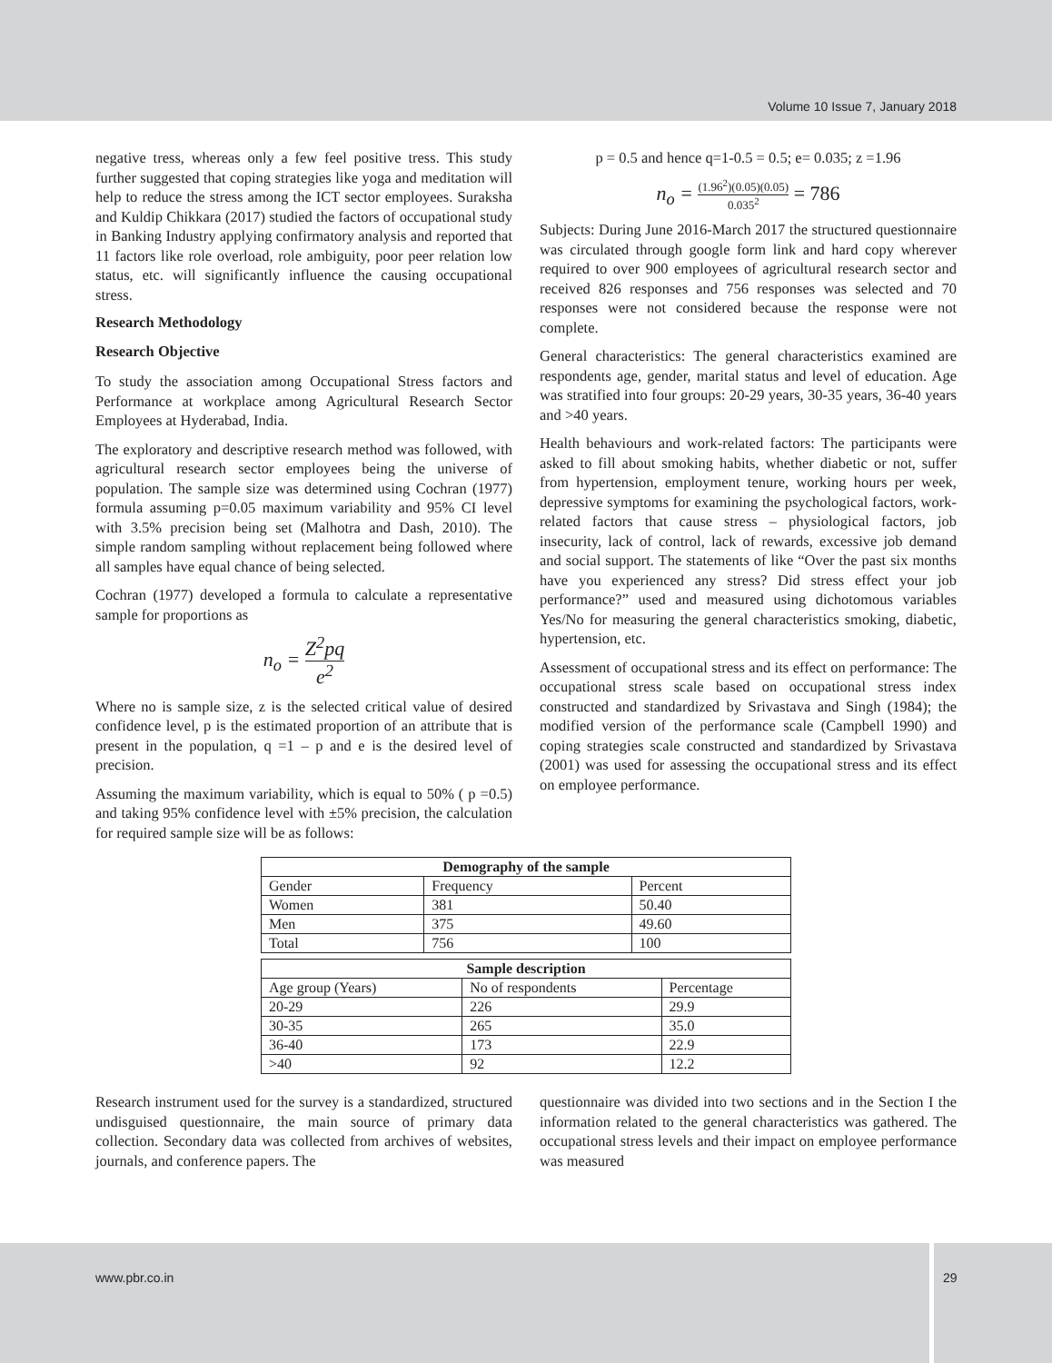Volume 10 Issue 7, January 2018
negative tress, whereas only a few feel positive tress. This study further suggested that coping strategies like yoga and meditation will help to reduce the stress among the ICT sector employees. Suraksha and Kuldip Chikkara (2017) studied the factors of occupational study in Banking Industry applying confirmatory analysis and reported that 11 factors like role overload, role ambiguity, poor peer relation low status, etc. will significantly influence the causing occupational stress.
Research Methodology
Research Objective
To study the association among Occupational Stress factors and Performance at workplace among Agricultural Research Sector Employees at Hyderabad, India.
The exploratory and descriptive research method was followed, with agricultural research sector employees being the universe of population. The sample size was determined using Cochran (1977) formula assuming p=0.05 maximum variability and 95% CI level with 3.5% precision being set (Malhotra and Dash, 2010). The simple random sampling without replacement being followed where all samples have equal chance of being selected.
Cochran (1977) developed a formula to calculate a representative sample for proportions as
n<sub>o</sub> = Z<sup>2</sup>pq e<sup>2</sup>
Where no is sample size, z is the selected critical value of desired confidence level, p is the estimated proportion of an attribute that is present in the population, q =1 – p and e is the desired level of precision.
Assuming the maximum variability, which is equal to 50% ( p =0.5) and taking 95% confidence level with ±5% precision, the calculation for required sample size will be as follows:
p = 0.5 and hence q=1-0.5 = 0.5; e= 0.035; z =1.96
n<sub>o</sub> = (1.96<sup>2</sup>)(0.05)(0.05) 0.035<sup>2</sup> = 786
Subjects: During June 2016-March 2017 the structured questionnaire was circulated through google form link and hard copy wherever required to over 900 employees of agricultural research sector and received 826 responses and 756 responses was selected and 70 responses were not considered because the response were not complete.
General characteristics: The general characteristics examined are respondents age, gender, marital status and level of education. Age was stratified into four groups: 20-29 years, 30-35 years, 36-40 years and >40 years.
Health behaviours and work-related factors: The participants were asked to fill about smoking habits, whether diabetic or not, suffer from hypertension, employment tenure, working hours per week, depressive symptoms for examining the psychological factors, work-related factors that cause stress – physiological factors, job insecurity, lack of control, lack of rewards, excessive job demand and social support. The statements of like “Over the past six months have you experienced any stress? Did stress effect your job performance?” used and measured using dichotomous variables Yes/No for measuring the general characteristics smoking, diabetic, hypertension, etc.
Assessment of occupational stress and its effect on performance: The occupational stress scale based on occupational stress index constructed and standardized by Srivastava and Singh (1984); the modified version of the performance scale (Campbell 1990) and coping strategies scale constructed and standardized by Srivastava (2001) was used for assessing the occupational stress and its effect on employee performance.
| Demography of the sample | | |
| --- | --- | --- |
| Gender | Frequency | Percent |
| Women | 381 | 50.40 |
| Men | 375 | 49.60 |
| Total | 756 | 100 |
| Sample description | | |
| --- | --- | --- |
| Age group (Years) | No of respondents | Percentage |
| 20-29 | 226 | 29.9 |
| 30-35 | 265 | 35.0 |
| 36-40 | 173 | 22.9 |
| >40 | 92 | 12.2 |
Research instrument used for the survey is a standardized, structured undisguised questionnaire, the main source of primary data collection. Secondary data was collected from archives of websites, journals, and conference papers. The
questionnaire was divided into two sections and in the Section I the information related to the general characteristics was gathered. The occupational stress levels and their impact on employee performance was measured
www.pbr.co.in
29